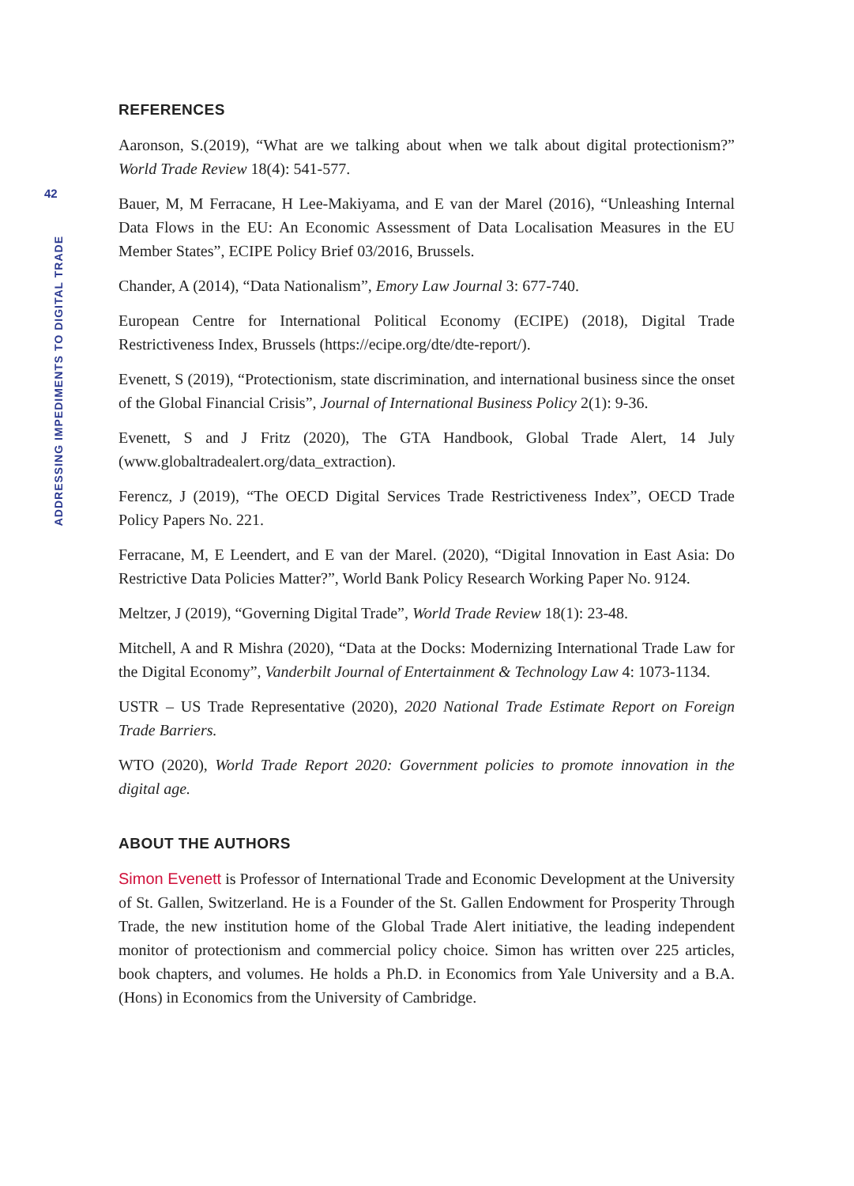42
ADDRESSING IMPEDIMENTS TO DIGITAL TRADE
REFERENCES
Aaronson, S.(2019), “What are we talking about when we talk about digital protectionism?” World Trade Review 18(4): 541-577.
Bauer, M, M Ferracane, H Lee-Makiyama, and E van der Marel (2016), “Unleashing Internal Data Flows in the EU: An Economic Assessment of Data Localisation Measures in the EU Member States”, ECIPE Policy Brief 03/2016, Brussels.
Chander, A (2014), “Data Nationalism”, Emory Law Journal 3: 677-740.
European Centre for International Political Economy (ECIPE) (2018), Digital Trade Restrictiveness Index, Brussels (https://ecipe.org/dte/dte-report/).
Evenett, S (2019), “Protectionism, state discrimination, and international business since the onset of the Global Financial Crisis”, Journal of International Business Policy 2(1): 9-36.
Evenett, S and J Fritz (2020), The GTA Handbook, Global Trade Alert, 14 July (www.globaltradealert.org/data_extraction).
Ferencz, J (2019), “The OECD Digital Services Trade Restrictiveness Index”, OECD Trade Policy Papers No. 221.
Ferracane, M, E Leendert, and E van der Marel. (2020), “Digital Innovation in East Asia: Do Restrictive Data Policies Matter?”, World Bank Policy Research Working Paper No. 9124.
Meltzer, J (2019), “Governing Digital Trade”, World Trade Review 18(1): 23-48.
Mitchell, A and R Mishra (2020), “Data at the Docks: Modernizing International Trade Law for the Digital Economy”, Vanderbilt Journal of Entertainment & Technology Law 4: 1073-1134.
USTR – US Trade Representative (2020), 2020 National Trade Estimate Report on Foreign Trade Barriers.
WTO (2020), World Trade Report 2020: Government policies to promote innovation in the digital age.
ABOUT THE AUTHORS
Simon Evenett is Professor of International Trade and Economic Development at the University of St. Gallen, Switzerland. He is a Founder of the St. Gallen Endowment for Prosperity Through Trade, the new institution home of the Global Trade Alert initiative, the leading independent monitor of protectionism and commercial policy choice. Simon has written over 225 articles, book chapters, and volumes. He holds a Ph.D. in Economics from Yale University and a B.A. (Hons) in Economics from the University of Cambridge.